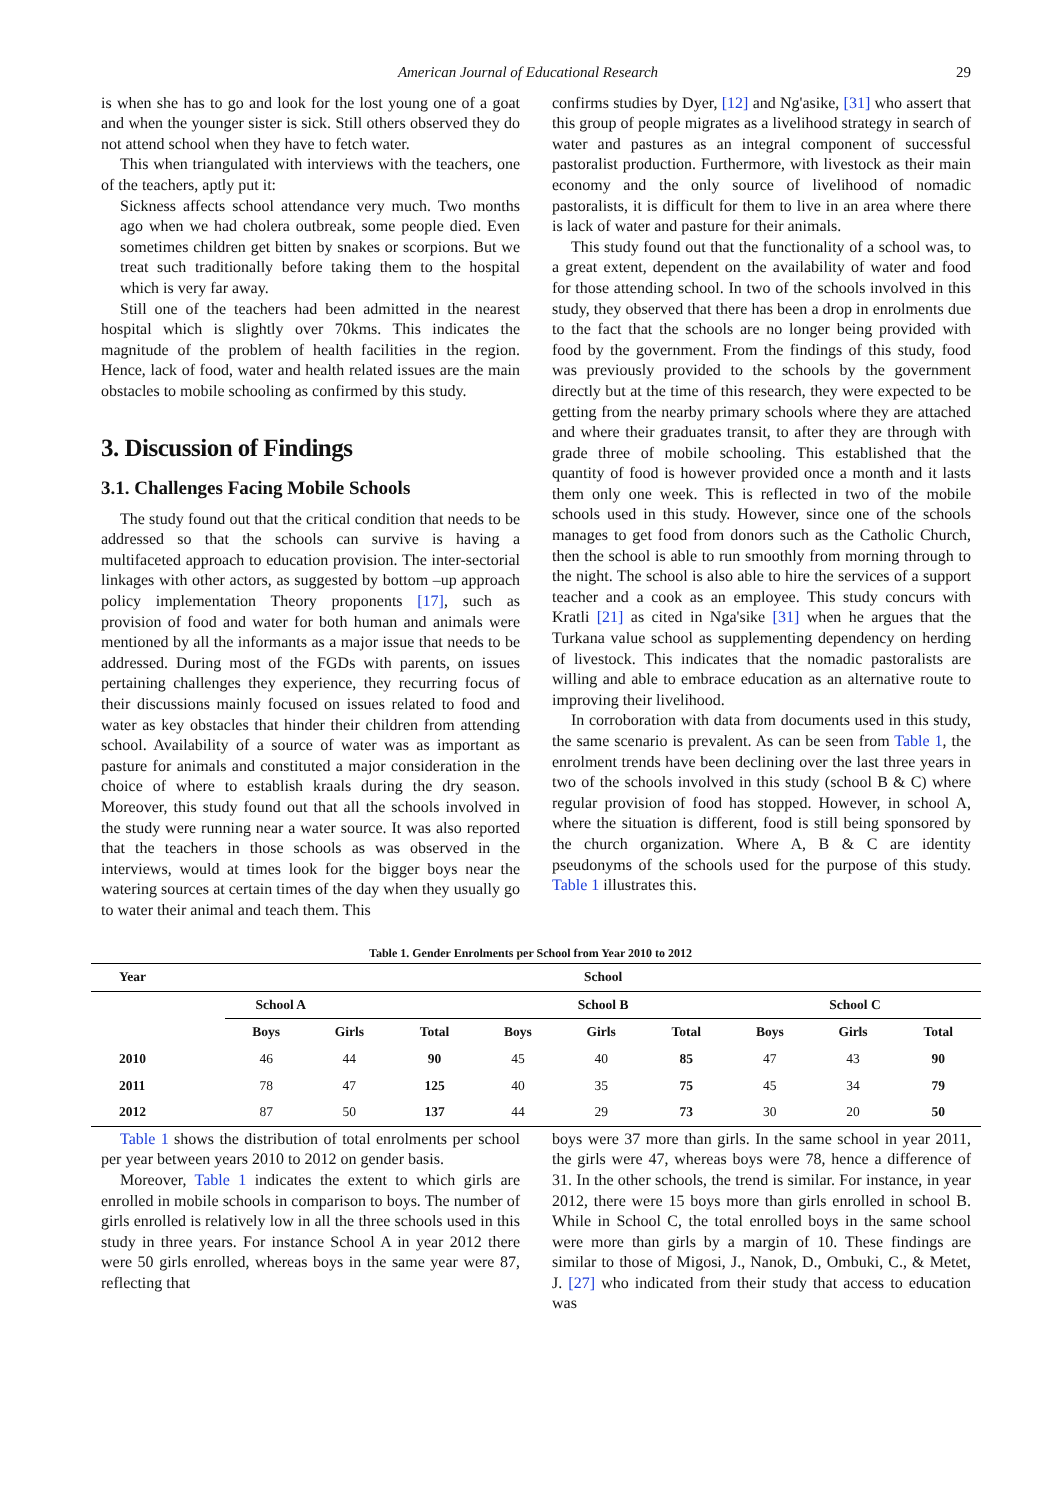American Journal of Educational Research 29
is when she has to go and look for the lost young one of a goat and when the younger sister is sick. Still others observed they do not attend school when they have to fetch water.
This when triangulated with interviews with the teachers, one of the teachers, aptly put it:
Sickness affects school attendance very much. Two months ago when we had cholera outbreak, some people died. Even sometimes children get bitten by snakes or scorpions. But we treat such traditionally before taking them to the hospital which is very far away.
Still one of the teachers had been admitted in the nearest hospital which is slightly over 70kms. This indicates the magnitude of the problem of health facilities in the region. Hence, lack of food, water and health related issues are the main obstacles to mobile schooling as confirmed by this study.
3. Discussion of Findings
3.1. Challenges Facing Mobile Schools
The study found out that the critical condition that needs to be addressed so that the schools can survive is having a multifaceted approach to education provision. The inter-sectorial linkages with other actors, as suggested by bottom –up approach policy implementation Theory proponents [17], such as provision of food and water for both human and animals were mentioned by all the informants as a major issue that needs to be addressed. During most of the FGDs with parents, on issues pertaining challenges they experience, they recurring focus of their discussions mainly focused on issues related to food and water as key obstacles that hinder their children from attending school. Availability of a source of water was as important as pasture for animals and constituted a major consideration in the choice of where to establish kraals during the dry season. Moreover, this study found out that all the schools involved in the study were running near a water source. It was also reported that the teachers in those schools as was observed in the interviews, would at times look for the bigger boys near the watering sources at certain times of the day when they usually go to water their animal and teach them. This
confirms studies by Dyer, [12] and Ng'asike, [31] who assert that this group of people migrates as a livelihood strategy in search of water and pastures as an integral component of successful pastoralist production. Furthermore, with livestock as their main economy and the only source of livelihood of nomadic pastoralists, it is difficult for them to live in an area where there is lack of water and pasture for their animals.
This study found out that the functionality of a school was, to a great extent, dependent on the availability of water and food for those attending school. In two of the schools involved in this study, they observed that there has been a drop in enrolments due to the fact that the schools are no longer being provided with food by the government. From the findings of this study, food was previously provided to the schools by the government directly but at the time of this research, they were expected to be getting from the nearby primary schools where they are attached and where their graduates transit, to after they are through with grade three of mobile schooling. This established that the quantity of food is however provided once a month and it lasts them only one week. This is reflected in two of the mobile schools used in this study. However, since one of the schools manages to get food from donors such as the Catholic Church, then the school is able to run smoothly from morning through to the night. The school is also able to hire the services of a support teacher and a cook as an employee. This study concurs with Kratli [21] as cited in Nga'sike [31] when he argues that the Turkana value school as supplementing dependency on herding of livestock. This indicates that the nomadic pastoralists are willing and able to embrace education as an alternative route to improving their livelihood.
In corroboration with data from documents used in this study, the same scenario is prevalent. As can be seen from Table 1, the enrolment trends have been declining over the last three years in two of the schools involved in this study (school B & C) where regular provision of food has stopped. However, in school A, where the situation is different, food is still being sponsored by the church organization. Where A, B & C are identity pseudonyms of the schools used for the purpose of this study. Table 1 illustrates this.
Table 1. Gender Enrolments per School from Year 2010 to 2012
| Year | School | | | | | | | | |
| --- | --- | --- | --- | --- | --- | --- | --- | --- | --- |
| | School A | | | School B | | | School C | | |
| | Boys | Girls | Total | Boys | Girls | Total | Boys | Girls | Total |
| 2010 | 46 | 44 | 90 | 45 | 40 | 85 | 47 | 43 | 90 |
| 2011 | 78 | 47 | 125 | 40 | 35 | 75 | 45 | 34 | 79 |
| 2012 | 87 | 50 | 137 | 44 | 29 | 73 | 30 | 20 | 50 |
Table 1 shows the distribution of total enrolments per school per year between years 2010 to 2012 on gender basis.
Moreover, Table 1 indicates the extent to which girls are enrolled in mobile schools in comparison to boys. The number of girls enrolled is relatively low in all the three schools used in this study in three years. For instance School A in year 2012 there were 50 girls enrolled, whereas boys in the same year were 87, reflecting that
boys were 37 more than girls. In the same school in year 2011, the girls were 47, whereas boys were 78, hence a difference of 31. In the other schools, the trend is similar. For instance, in year 2012, there were 15 boys more than girls enrolled in school B. While in School C, the total enrolled boys in the same school were more than girls by a margin of 10. These findings are similar to those of Migosi, J., Nanok, D., Ombuki, C., & Metet, J. [27] who indicated from their study that access to education was